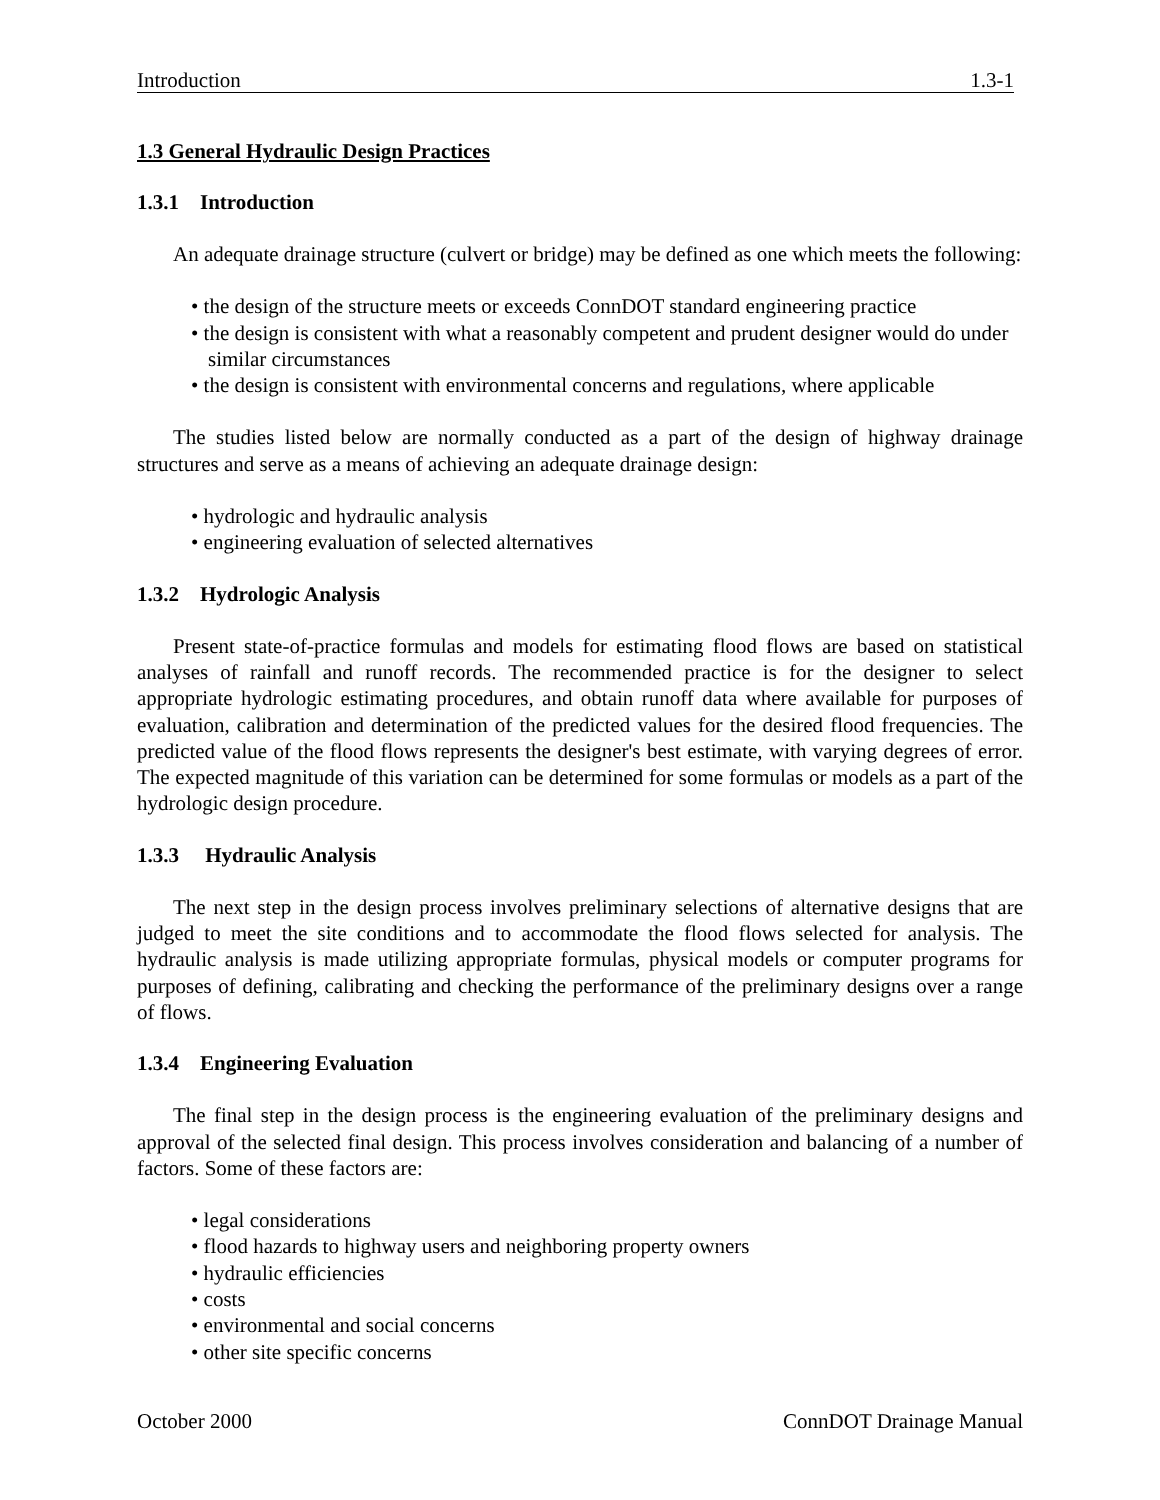Introduction 1.3-1
1.3 General Hydraulic Design Practices
1.3.1 Introduction
An adequate drainage structure (culvert or bridge) may be defined as one which meets the following:
• the design of the structure meets or exceeds ConnDOT standard engineering practice
• the design is consistent with what a reasonably competent and prudent designer would do under similar circumstances
• the design is consistent with environmental concerns and regulations, where applicable
The studies listed below are normally conducted as a part of the design of highway drainage structures and serve as a means of achieving an adequate drainage design:
• hydrologic and hydraulic analysis
• engineering evaluation of selected alternatives
1.3.2 Hydrologic Analysis
Present state-of-practice formulas and models for estimating flood flows are based on statistical analyses of rainfall and runoff records. The recommended practice is for the designer to select appropriate hydrologic estimating procedures, and obtain runoff data where available for purposes of evaluation, calibration and determination of the predicted values for the desired flood frequencies. The predicted value of the flood flows represents the designer's best estimate, with varying degrees of error. The expected magnitude of this variation can be determined for some formulas or models as a part of the hydrologic design procedure.
1.3.3 Hydraulic Analysis
The next step in the design process involves preliminary selections of alternative designs that are judged to meet the site conditions and to accommodate the flood flows selected for analysis. The hydraulic analysis is made utilizing appropriate formulas, physical models or computer programs for purposes of defining, calibrating and checking the performance of the preliminary designs over a range of flows.
1.3.4 Engineering Evaluation
The final step in the design process is the engineering evaluation of the preliminary designs and approval of the selected final design. This process involves consideration and balancing of a number of factors. Some of these factors are:
• legal considerations
• flood hazards to highway users and neighboring property owners
• hydraulic efficiencies
• costs
• environmental and social concerns
• other site specific concerns
October 2000 ConnDOT Drainage Manual